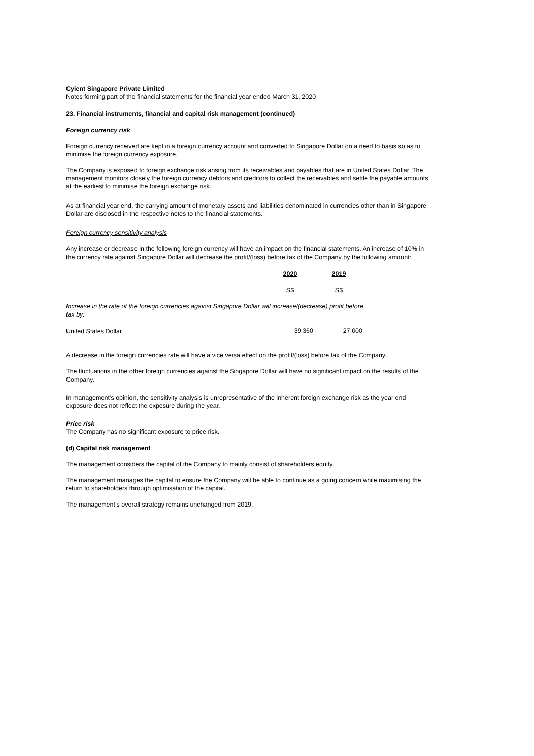Cyient Singapore Private Limited
Notes forming part of the financial statements for the financial year ended March 31, 2020
23. Financial instruments, financial and capital risk management (continued)
Foreign currency risk
Foreign currency received are kept in a foreign currency account and converted to Singapore Dollar on a need to basis so as to minimise the foreign currency exposure.
The Company is exposed to foreign exchange risk arising from its receivables and payables that are in United States Dollar. The management monitors closely the foreign currency debtors and creditors to collect the receivables and settle the payable amounts at the earliest to minimise the foreign exchange risk.
As at financial year end, the carrying amount of monetary assets and liabilities denominated in currencies other than in Singapore Dollar are disclosed in the respective notes to the financial statements.
Foreign currency sensitivity analysis
Any increase or decrease in the following foreign currency will have an impact on the financial statements. An increase of 10% in the currency rate against Singapore Dollar will decrease the profit/(loss) before tax of the Company by the following amount:
| | 2020 | 2019 |
| | S$ | S$ |
| Increase in the rate of the foreign currencies against Singapore Dollar will increase/(decrease) profit before tax by: | | |
| United States Dollar | 39,360 | 27,000 |
A decrease in the foreign currencies rate will have a vice versa effect on the profit/(loss) before tax of the Company.
The fluctuations in the other foreign currencies against the Singapore Dollar will have no significant impact on the results of the Company.
In management’s opinion, the sensitivity analysis is unrepresentative of the inherent foreign exchange risk as the year end exposure does not reflect the exposure during the year.
Price risk
The Company has no significant exposure to price risk.
(d) Capital risk management
The management considers the capital of the Company to mainly consist of shareholders equity.
The management manages the capital to ensure the Company will be able to continue as a going concern while maximising the return to shareholders through optimisation of the capital.
The management’s overall strategy remains unchanged from 2019.